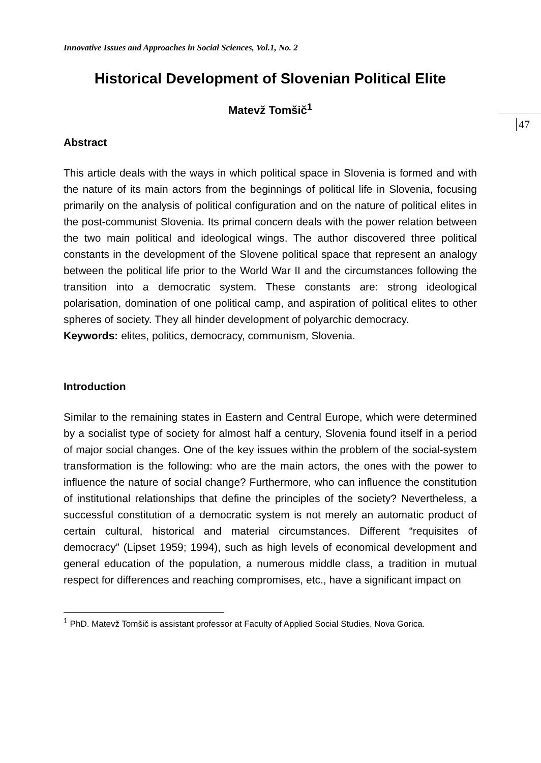Innovative Issues and Approaches in Social Sciences, Vol.1, No. 2
Historical Development of Slovenian Political Elite
Matevž Tomšič<sup>1</sup>
47
Abstract
This article deals with the ways in which political space in Slovenia is formed and with the nature of its main actors from the beginnings of political life in Slovenia, focusing primarily on the analysis of political configuration and on the nature of political elites in the post-communist Slovenia. Its primal concern deals with the power relation between the two main political and ideological wings. The author discovered three political constants in the development of the Slovene political space that represent an analogy between the political life prior to the World War II and the circumstances following the transition into a democratic system. These constants are: strong ideological polarisation, domination of one political camp, and aspiration of political elites to other spheres of society. They all hinder development of polyarchic democracy.
Keywords: elites, politics, democracy, communism, Slovenia.
Introduction
Similar to the remaining states in Eastern and Central Europe, which were determined by a socialist type of society for almost half a century, Slovenia found itself in a period of major social changes. One of the key issues within the problem of the social-system transformation is the following: who are the main actors, the ones with the power to influence the nature of social change? Furthermore, who can influence the constitution of institutional relationships that define the principles of the society? Nevertheless, a successful constitution of a democratic system is not merely an automatic product of certain cultural, historical and material circumstances. Different “requisites of democracy” (Lipset 1959; 1994), such as high levels of economical development and general education of the population, a numerous middle class, a tradition in mutual respect for differences and reaching compromises, etc., have a significant impact on
<sup>1</sup> PhD. Matevž Tomšič is assistant professor at Faculty of Applied Social Studies, Nova Gorica.